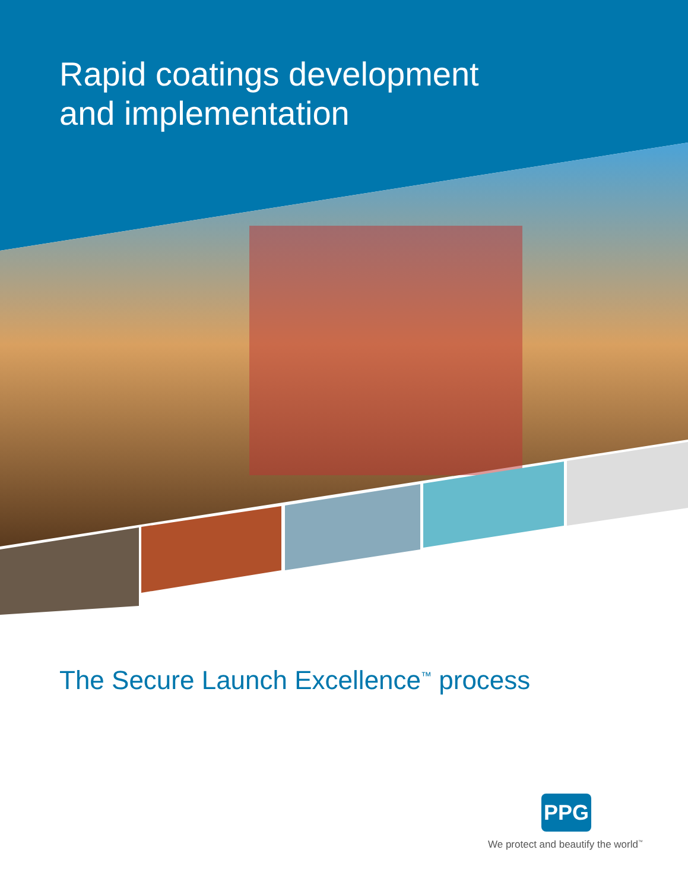Rapid coatings development
and implementation
The Secure Launch Excellence<sup>™</sup> process
PPG
We protect and beautify the world<sup>™</sup>